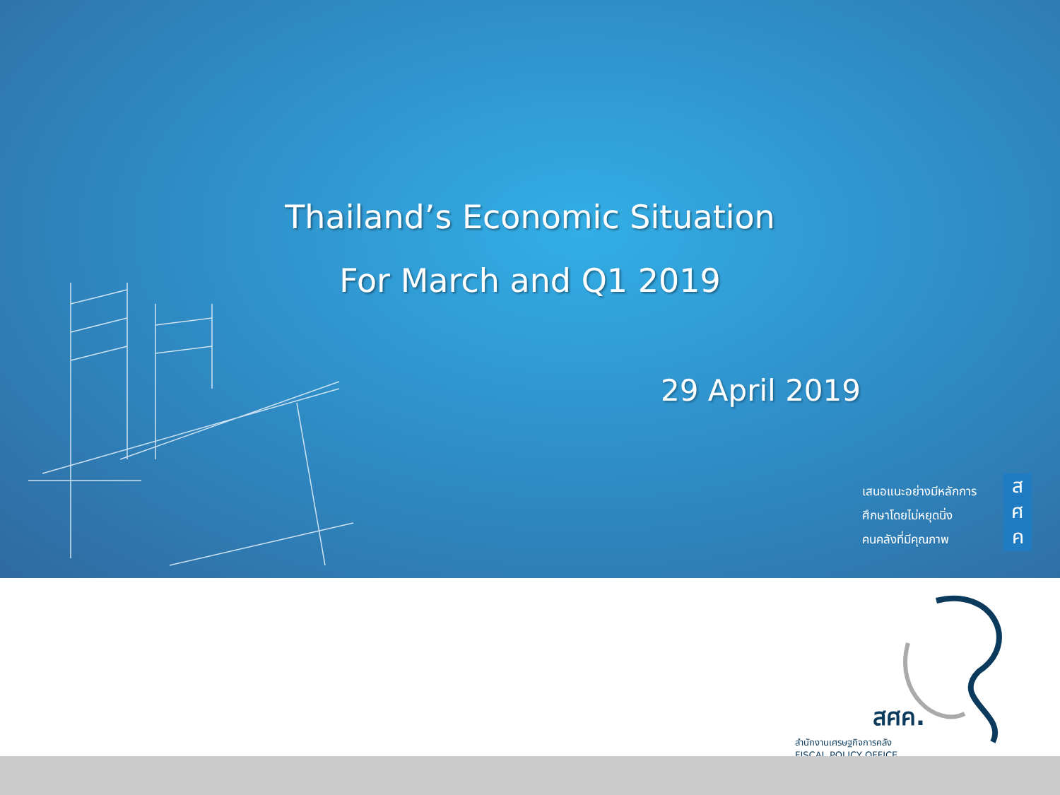Thailand’s Economic Situation
For March and Q1 2019
29 April 2019
เสนอแนะอย่างมีหลักการ
ศึกษาโดยไม่หยุดนิ่ง
คนคลังที่มีคุณภาพ
ส
ศ
ค
สศค.
สำนักงานเศรษฐกิจการคลัง
FISCAL POLICY OFFICE